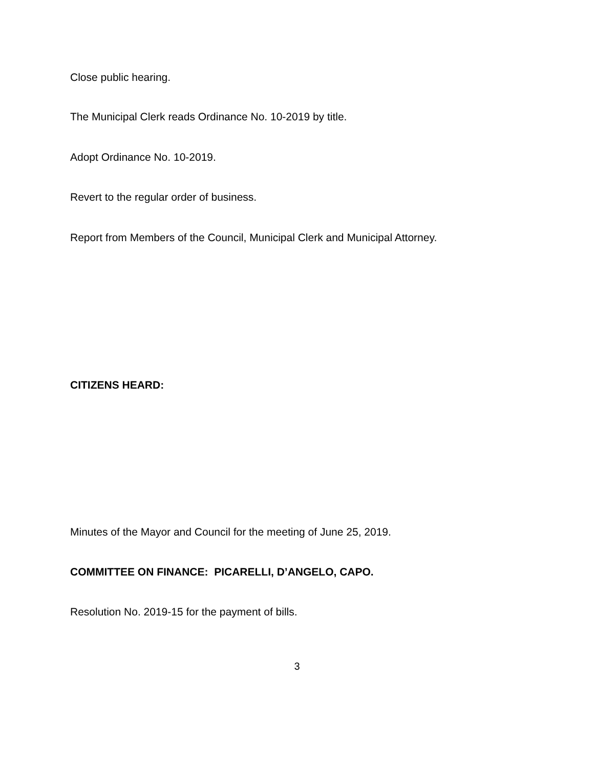Close public hearing.
The Municipal Clerk reads Ordinance No. 10-2019 by title.
Adopt Ordinance No. 10-2019.
Revert to the regular order of business.
Report from Members of the Council, Municipal Clerk and Municipal Attorney.
CITIZENS HEARD:
Minutes of the Mayor and Council for the meeting of June 25, 2019.
COMMITTEE ON FINANCE: PICARELLI, D’ANGELO, CAPO.
Resolution No. 2019-15 for the payment of bills.
3